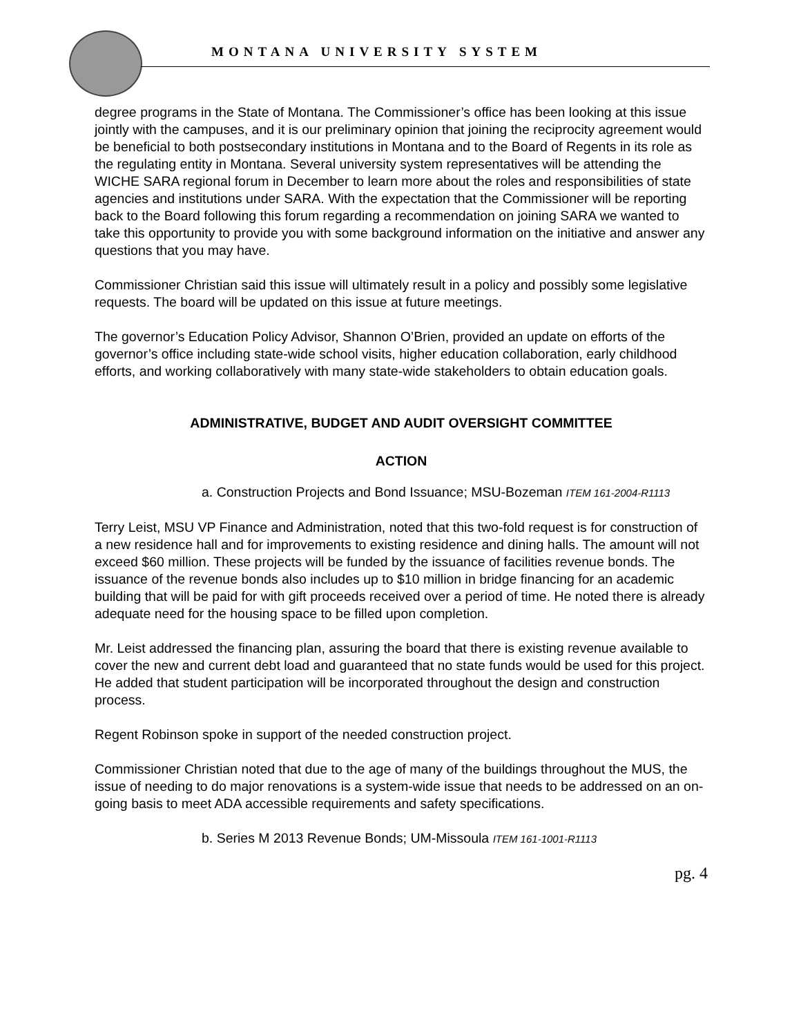MONTANA UNIVERSITY SYSTEM
degree programs in the State of Montana. The Commissioner’s office has been looking at this issue jointly with the campuses, and it is our preliminary opinion that joining the reciprocity agreement would be beneficial to both postsecondary institutions in Montana and to the Board of Regents in its role as the regulating entity in Montana. Several university system representatives will be attending the WICHE SARA regional forum in December to learn more about the roles and responsibilities of state agencies and institutions under SARA. With the expectation that the Commissioner will be reporting back to the Board following this forum regarding a recommendation on joining SARA we wanted to take this opportunity to provide you with some background information on the initiative and answer any questions that you may have.
Commissioner Christian said this issue will ultimately result in a policy and possibly some legislative requests. The board will be updated on this issue at future meetings.
The governor’s Education Policy Advisor, Shannon O’Brien, provided an update on efforts of the governor’s office including state-wide school visits, higher education collaboration, early childhood efforts, and working collaboratively with many state-wide stakeholders to obtain education goals.
ADMINISTRATIVE, BUDGET AND AUDIT OVERSIGHT COMMITTEE
ACTION
a. Construction Projects and Bond Issuance; MSU-Bozeman ITEM 161-2004-R1113
Terry Leist, MSU VP Finance and Administration, noted that this two-fold request is for construction of a new residence hall and for improvements to existing residence and dining halls. The amount will not exceed $60 million. These projects will be funded by the issuance of facilities revenue bonds. The issuance of the revenue bonds also includes up to $10 million in bridge financing for an academic building that will be paid for with gift proceeds received over a period of time. He noted there is already adequate need for the housing space to be filled upon completion.
Mr. Leist addressed the financing plan, assuring the board that there is existing revenue available to cover the new and current debt load and guaranteed that no state funds would be used for this project. He added that student participation will be incorporated throughout the design and construction process.
Regent Robinson spoke in support of the needed construction project.
Commissioner Christian noted that due to the age of many of the buildings throughout the MUS, the issue of needing to do major renovations is a system-wide issue that needs to be addressed on an on-going basis to meet ADA accessible requirements and safety specifications.
b. Series M 2013 Revenue Bonds; UM-Missoula ITEM 161-1001-R1113
pg. 4